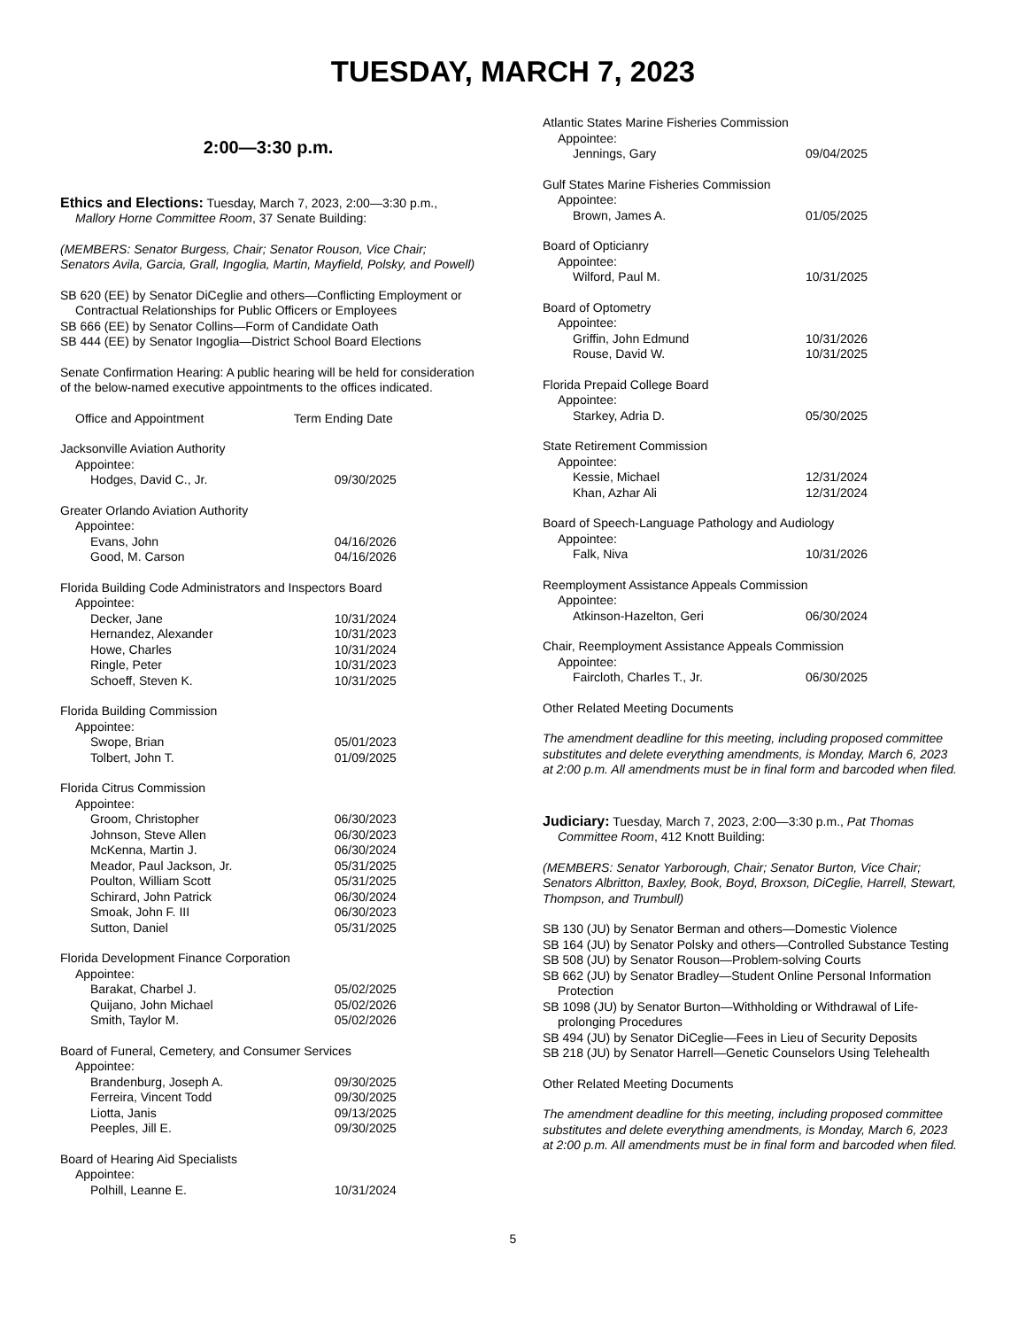TUESDAY, MARCH 7, 2023
2:00—3:30 p.m.
Ethics and Elections: Tuesday, March 7, 2023, 2:00—3:30 p.m., Mallory Horne Committee Room, 37 Senate Building:
(MEMBERS: Senator Burgess, Chair; Senator Rouson, Vice Chair; Senators Avila, Garcia, Grall, Ingoglia, Martin, Mayfield, Polsky, and Powell)
SB 620 (EE) by Senator DiCeglie and others—Conflicting Employment or Contractual Relationships for Public Officers or Employees
SB 666 (EE) by Senator Collins—Form of Candidate Oath
SB 444 (EE) by Senator Ingoglia—District School Board Elections
Senate Confirmation Hearing: A public hearing will be held for consideration of the below-named executive appointments to the offices indicated.
| Office and Appointment | Term Ending Date |
| Jacksonville Aviation Authority | |
| Appointee: | |
| Hodges, David C., Jr. | 09/30/2025 |
| Greater Orlando Aviation Authority | |
| Appointee: | |
| Evans, John | 04/16/2026 |
| Good, M. Carson | 04/16/2026 |
| Florida Building Code Administrators and Inspectors Board | |
| Appointee: | |
| Decker, Jane | 10/31/2024 |
| Hernandez, Alexander | 10/31/2023 |
| Howe, Charles | 10/31/2024 |
| Ringle, Peter | 10/31/2023 |
| Schoeff, Steven K. | 10/31/2025 |
| Florida Building Commission | |
| Appointee: | |
| Swope, Brian | 05/01/2023 |
| Tolbert, John T. | 01/09/2025 |
| Florida Citrus Commission | |
| Appointee: | |
| Groom, Christopher | 06/30/2023 |
| Johnson, Steve Allen | 06/30/2023 |
| McKenna, Martin J. | 06/30/2024 |
| Meador, Paul Jackson, Jr. | 05/31/2025 |
| Poulton, William Scott | 05/31/2025 |
| Schirard, John Patrick | 06/30/2024 |
| Smoak, John F. III | 06/30/2023 |
| Sutton, Daniel | 05/31/2025 |
| Florida Development Finance Corporation | |
| Appointee: | |
| Barakat, Charbel J. | 05/02/2025 |
| Quijano, John Michael | 05/02/2026 |
| Smith, Taylor M. | 05/02/2026 |
| Board of Funeral, Cemetery, and Consumer Services | |
| Appointee: | |
| Brandenburg, Joseph A. | 09/30/2025 |
| Ferreira, Vincent Todd | 09/30/2025 |
| Liotta, Janis | 09/13/2025 |
| Peeples, Jill E. | 09/30/2025 |
| Board of Hearing Aid Specialists | |
| Appointee: | |
| Polhill, Leanne E. | 10/31/2024 |
| Atlantic States Marine Fisheries Commission | |
| Appointee: | |
| Jennings, Gary | 09/04/2025 |
| Gulf States Marine Fisheries Commission | |
| Appointee: | |
| Brown, James A. | 01/05/2025 |
| Board of Opticianry | |
| Appointee: | |
| Wilford, Paul M. | 10/31/2025 |
| Board of Optometry | |
| Appointee: | |
| Griffin, John Edmund | 10/31/2026 |
| Rouse, David W. | 10/31/2025 |
| Florida Prepaid College Board | |
| Appointee: | |
| Starkey, Adria D. | 05/30/2025 |
| State Retirement Commission | |
| Appointee: | |
| Kessie, Michael | 12/31/2024 |
| Khan, Azhar Ali | 12/31/2024 |
| Board of Speech-Language Pathology and Audiology | |
| Appointee: | |
| Falk, Niva | 10/31/2026 |
| Reemployment Assistance Appeals Commission | |
| Appointee: | |
| Atkinson-Hazelton, Geri | 06/30/2024 |
| Chair, Reemployment Assistance Appeals Commission | |
| Appointee: | |
| Faircloth, Charles T., Jr. | 06/30/2025 |
Other Related Meeting Documents
The amendment deadline for this meeting, including proposed committee substitutes and delete everything amendments, is Monday, March 6, 2023 at 2:00 p.m. All amendments must be in final form and barcoded when filed.
Judiciary: Tuesday, March 7, 2023, 2:00—3:30 p.m., Pat Thomas Committee Room, 412 Knott Building:
(MEMBERS: Senator Yarborough, Chair; Senator Burton, Vice Chair; Senators Albritton, Baxley, Book, Boyd, Broxson, DiCeglie, Harrell, Stewart, Thompson, and Trumbull)
SB 130 (JU) by Senator Berman and others—Domestic Violence
SB 164 (JU) by Senator Polsky and others—Controlled Substance Testing
SB 508 (JU) by Senator Rouson—Problem-solving Courts
SB 662 (JU) by Senator Bradley—Student Online Personal Information Protection
SB 1098 (JU) by Senator Burton—Withholding or Withdrawal of Life-prolonging Procedures
SB 494 (JU) by Senator DiCeglie—Fees in Lieu of Security Deposits
SB 218 (JU) by Senator Harrell—Genetic Counselors Using Telehealth
Other Related Meeting Documents
The amendment deadline for this meeting, including proposed committee substitutes and delete everything amendments, is Monday, March 6, 2023 at 2:00 p.m. All amendments must be in final form and barcoded when filed.
5